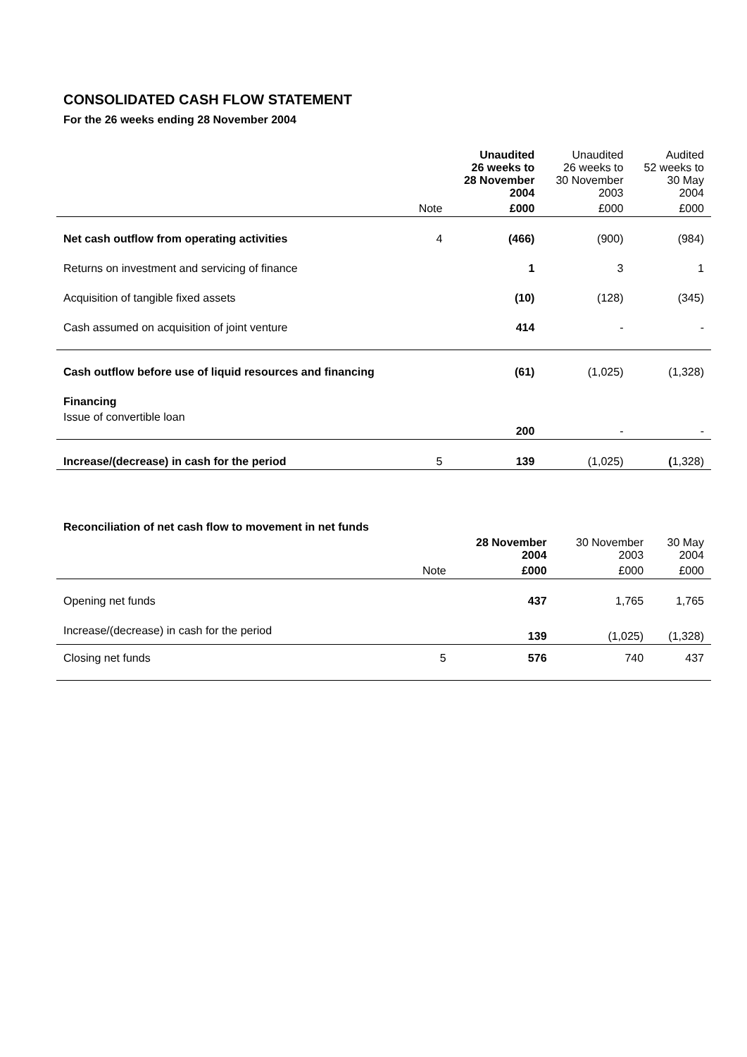CONSOLIDATED CASH FLOW STATEMENT
For the 26 weeks ending 28 November 2004
| | | Unaudited 26 weeks to 28 November 2004 | Unaudited 26 weeks to 30 November 2003 | Audited 52 weeks to 30 May 2004 |
| --- | --- | --- | --- | --- |
| | Note | £000 | £000 | £000 |
| Net cash outflow from operating activities | 4 | (466) | (900) | (984) |
| Returns on investment and servicing of finance | | 1 | 3 | 1 |
| Acquisition of tangible fixed assets | | (10) | (128) | (345) |
| Cash assumed on acquisition of joint venture | | 414 | - | - |
| Cash outflow before use of liquid resources and financing | | (61) | (1,025) | (1,328) |
| Financing | | | | |
| Issue of convertible loan | | 200 | - | - |
| Increase/(decrease) in cash for the period | 5 | 139 | (1,025) | ( 1,328) |
| Reconciliation of net cash flow to movement in net funds | | | | |
| | | 28 November 2004 | 30 November 2003 | 30 May 2004 |
| | Note | £000 | £000 | £000 |
| Opening net funds | | 437 | 1,765 | 1,765 |
| Increase/(decrease) in cash for the period | | 139 | (1,025) | (1,328) |
| Closing net funds | 5 | 576 | 740 | 437 |